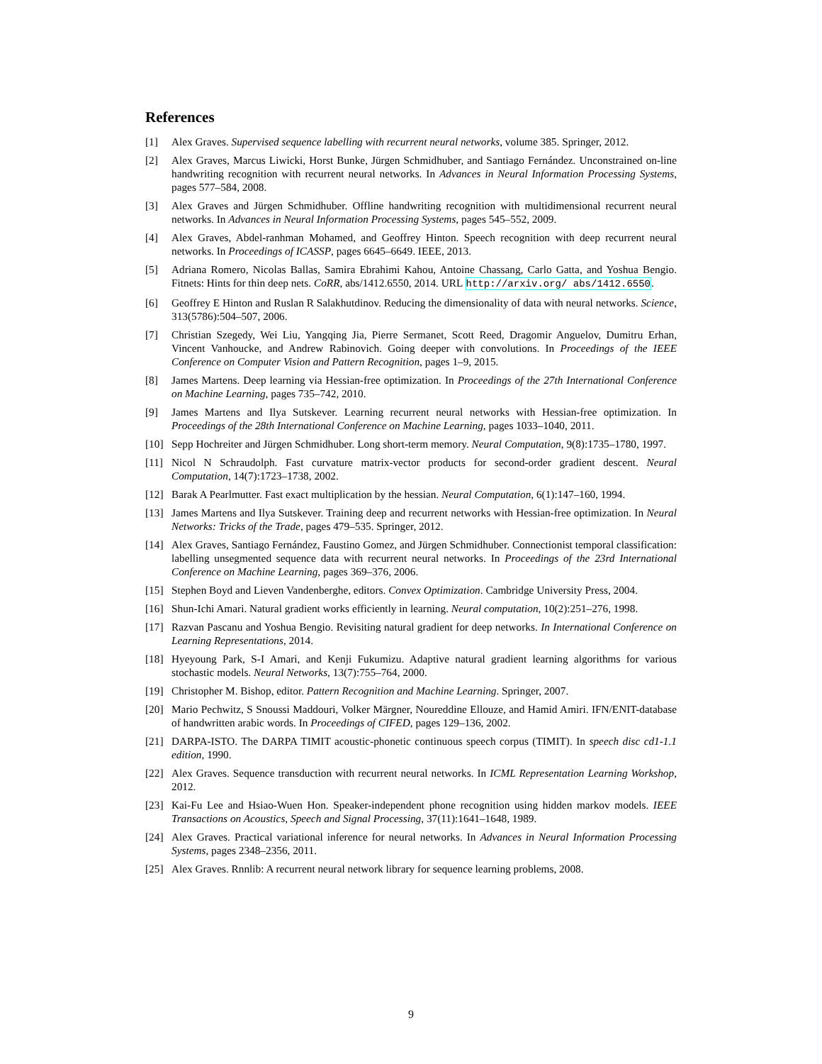References
[1] Alex Graves. Supervised sequence labelling with recurrent neural networks, volume 385. Springer, 2012.
[2] Alex Graves, Marcus Liwicki, Horst Bunke, Jürgen Schmidhuber, and Santiago Fernández. Unconstrained on-line handwriting recognition with recurrent neural networks. In Advances in Neural Information Processing Systems, pages 577–584, 2008.
[3] Alex Graves and Jürgen Schmidhuber. Offline handwriting recognition with multidimensional recurrent neural networks. In Advances in Neural Information Processing Systems, pages 545–552, 2009.
[4] Alex Graves, Abdel-ranhman Mohamed, and Geoffrey Hinton. Speech recognition with deep recurrent neural networks. In Proceedings of ICASSP, pages 6645–6649. IEEE, 2013.
[5] Adriana Romero, Nicolas Ballas, Samira Ebrahimi Kahou, Antoine Chassang, Carlo Gatta, and Yoshua Bengio. Fitnets: Hints for thin deep nets. CoRR, abs/1412.6550, 2014. URL http://arxiv.org/ abs/1412.6550.
[6] Geoffrey E Hinton and Ruslan R Salakhutdinov. Reducing the dimensionality of data with neural networks. Science, 313(5786):504–507, 2006.
[7] Christian Szegedy, Wei Liu, Yangqing Jia, Pierre Sermanet, Scott Reed, Dragomir Anguelov, Dumitru Erhan, Vincent Vanhoucke, and Andrew Rabinovich. Going deeper with convolutions. In Proceedings of the IEEE Conference on Computer Vision and Pattern Recognition, pages 1–9, 2015.
[8] James Martens. Deep learning via Hessian-free optimization. In Proceedings of the 27th International Conference on Machine Learning, pages 735–742, 2010.
[9] James Martens and Ilya Sutskever. Learning recurrent neural networks with Hessian-free optimization. In Proceedings of the 28th International Conference on Machine Learning, pages 1033–1040, 2011.
[10] Sepp Hochreiter and Jürgen Schmidhuber. Long short-term memory. Neural Computation, 9(8):1735–1780, 1997.
[11] Nicol N Schraudolph. Fast curvature matrix-vector products for second-order gradient descent. Neural Computation, 14(7):1723–1738, 2002.
[12] Barak A Pearlmutter. Fast exact multiplication by the hessian. Neural Computation, 6(1):147–160, 1994.
[13] James Martens and Ilya Sutskever. Training deep and recurrent networks with Hessian-free optimization. In Neural Networks: Tricks of the Trade, pages 479–535. Springer, 2012.
[14] Alex Graves, Santiago Fernández, Faustino Gomez, and Jürgen Schmidhuber. Connectionist temporal classification: labelling unsegmented sequence data with recurrent neural networks. In Proceedings of the 23rd International Conference on Machine Learning, pages 369–376, 2006.
[15] Stephen Boyd and Lieven Vandenberghe, editors. Convex Optimization. Cambridge University Press, 2004.
[16] Shun-Ichi Amari. Natural gradient works efficiently in learning. Neural computation, 10(2):251–276, 1998.
[17] Razvan Pascanu and Yoshua Bengio. Revisiting natural gradient for deep networks. In International Conference on Learning Representations, 2014.
[18] Hyeyoung Park, S-I Amari, and Kenji Fukumizu. Adaptive natural gradient learning algorithms for various stochastic models. Neural Networks, 13(7):755–764, 2000.
[19] Christopher M. Bishop, editor. Pattern Recognition and Machine Learning. Springer, 2007.
[20] Mario Pechwitz, S Snoussi Maddouri, Volker Märgner, Noureddine Ellouze, and Hamid Amiri. IFN/ENIT-database of handwritten arabic words. In Proceedings of CIFED, pages 129–136, 2002.
[21] DARPA-ISTO. The DARPA TIMIT acoustic-phonetic continuous speech corpus (TIMIT). In speech disc cd1-1.1 edition, 1990.
[22] Alex Graves. Sequence transduction with recurrent neural networks. In ICML Representation Learning Workshop, 2012.
[23] Kai-Fu Lee and Hsiao-Wuen Hon. Speaker-independent phone recognition using hidden markov models. IEEE Transactions on Acoustics, Speech and Signal Processing, 37(11):1641–1648, 1989.
[24] Alex Graves. Practical variational inference for neural networks. In Advances in Neural Information Processing Systems, pages 2348–2356, 2011.
[25] Alex Graves. Rnnlib: A recurrent neural network library for sequence learning problems, 2008.
9